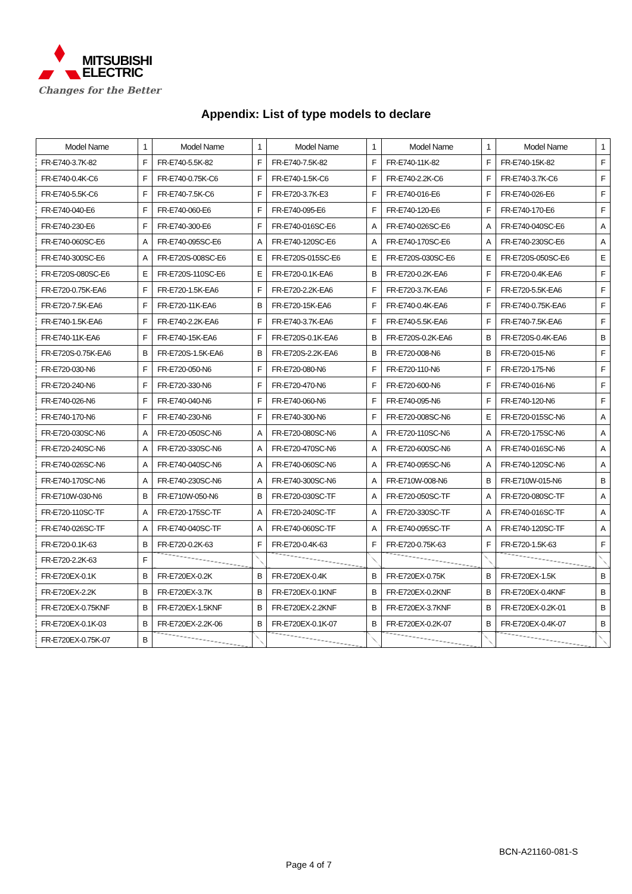MITSUBISHI
ELECTRIC
Changes for the Better
Appendix: List of type models to declare
| Model Name | 1 | Model Name | 1 | Model Name | 1 | Model Name | 1 | Model Name | 1 |
| --- | --- | --- | --- | --- | --- | --- | --- | --- | --- |
| FR-E740-3.7K-82 | F | FR-E740-5.5K-82 | F | FR-E740-7.5K-82 | F | FR-E740-11K-82 | F | FR-E740-15K-82 | F |
| FR-E740-0.4K-C6 | F | FR-E740-0.75K-C6 | F | FR-E740-1.5K-C6 | F | FR-E740-2.2K-C6 | F | FR-E740-3.7K-C6 | F |
| FR-E740-5.5K-C6 | F | FR-E740-7.5K-C6 | F | FR-E720-3.7K-E3 | F | FR-E740-016-E6 | F | FR-E740-026-E6 | F |
| FR-E740-040-E6 | F | FR-E740-060-E6 | F | FR-E740-095-E6 | F | FR-E740-120-E6 | F | FR-E740-170-E6 | F |
| FR-E740-230-E6 | F | FR-E740-300-E6 | F | FR-E740-016SC-E6 | A | FR-E740-026SC-E6 | A | FR-E740-040SC-E6 | A |
| FR-E740-060SC-E6 | A | FR-E740-095SC-E6 | A | FR-E740-120SC-E6 | A | FR-E740-170SC-E6 | A | FR-E740-230SC-E6 | A |
| FR-E740-300SC-E6 | A | FR-E720S-008SC-E6 | E | FR-E720S-015SC-E6 | E | FR-E720S-030SC-E6 | E | FR-E720S-050SC-E6 | E |
| FR-E720S-080SC-E6 | E | FR-E720S-110SC-E6 | E | FR-E720-0.1K-EA6 | B | FR-E720-0.2K-EA6 | F | FR-E720-0.4K-EA6 | F |
| FR-E720-0.75K-EA6 | F | FR-E720-1.5K-EA6 | F | FR-E720-2.2K-EA6 | F | FR-E720-3.7K-EA6 | F | FR-E720-5.5K-EA6 | F |
| FR-E720-7.5K-EA6 | F | FR-E720-11K-EA6 | B | FR-E720-15K-EA6 | F | FR-E740-0.4K-EA6 | F | FR-E740-0.75K-EA6 | F |
| FR-E740-1.5K-EA6 | F | FR-E740-2.2K-EA6 | F | FR-E740-3.7K-EA6 | F | FR-E740-5.5K-EA6 | F | FR-E740-7.5K-EA6 | F |
| FR-E740-11K-EA6 | F | FR-E740-15K-EA6 | F | FR-E720S-0.1K-EA6 | B | FR-E720S-0.2K-EA6 | B | FR-E720S-0.4K-EA6 | B |
| FR-E720S-0.75K-EA6 | B | FR-E720S-1.5K-EA6 | B | FR-E720S-2.2K-EA6 | B | FR-E720-008-N6 | B | FR-E720-015-N6 | F |
| FR-E720-030-N6 | F | FR-E720-050-N6 | F | FR-E720-080-N6 | F | FR-E720-110-N6 | F | FR-E720-175-N6 | F |
| FR-E720-240-N6 | F | FR-E720-330-N6 | F | FR-E720-470-N6 | F | FR-E720-600-N6 | F | FR-E740-016-N6 | F |
| FR-E740-026-N6 | F | FR-E740-040-N6 | F | FR-E740-060-N6 | F | FR-E740-095-N6 | F | FR-E740-120-N6 | F |
| FR-E740-170-N6 | F | FR-E740-230-N6 | F | FR-E740-300-N6 | F | FR-E720-008SC-N6 | E | FR-E720-015SC-N6 | A |
| FR-E720-030SC-N6 | A | FR-E720-050SC-N6 | A | FR-E720-080SC-N6 | A | FR-E720-110SC-N6 | A | FR-E720-175SC-N6 | A |
| FR-E720-240SC-N6 | A | FR-E720-330SC-N6 | A | FR-E720-470SC-N6 | A | FR-E720-600SC-N6 | A | FR-E740-016SC-N6 | A |
| FR-E740-026SC-N6 | A | FR-E740-040SC-N6 | A | FR-E740-060SC-N6 | A | FR-E740-095SC-N6 | A | FR-E740-120SC-N6 | A |
| FR-E740-170SC-N6 | A | FR-E740-230SC-N6 | A | FR-E740-300SC-N6 | A | FR-E710W-008-N6 | B | FR-E710W-015-N6 | B |
| FR-E710W-030-N6 | B | FR-E710W-050-N6 | B | FR-E720-030SC-TF | A | FR-E720-050SC-TF | A | FR-E720-080SC-TF | A |
| FR-E720-110SC-TF | A | FR-E720-175SC-TF | A | FR-E720-240SC-TF | A | FR-E720-330SC-TF | A | FR-E740-016SC-TF | A |
| FR-E740-026SC-TF | A | FR-E740-040SC-TF | A | FR-E740-060SC-TF | A | FR-E740-095SC-TF | A | FR-E740-120SC-TF | A |
| FR-E720-0.1K-63 | B | FR-E720-0.2K-63 | F | FR-E720-0.4K-63 | F | FR-E720-0.75K-63 | F | FR-E720-1.5K-63 | F |
| FR-E720-2.2K-63 | F | | | | | | | | |
| FR-E720EX-0.1K | B | FR-E720EX-0.2K | B | FR-E720EX-0.4K | B | FR-E720EX-0.75K | B | FR-E720EX-1.5K | B |
| FR-E720EX-2.2K | B | FR-E720EX-3.7K | B | FR-E720EX-0.1KNF | B | FR-E720EX-0.2KNF | B | FR-E720EX-0.4KNF | B |
| FR-E720EX-0.75KNF | B | FR-E720EX-1.5KNF | B | FR-E720EX-2.2KNF | B | FR-E720EX-3.7KNF | B | FR-E720EX-0.2K-01 | B |
| FR-E720EX-0.1K-03 | B | FR-E720EX-2.2K-06 | B | FR-E720EX-0.1K-07 | B | FR-E720EX-0.2K-07 | B | FR-E720EX-0.4K-07 | B |
| FR-E720EX-0.75K-07 | B | | | | | | | | |
BCN-A21160-081-S
Page 4 of 7